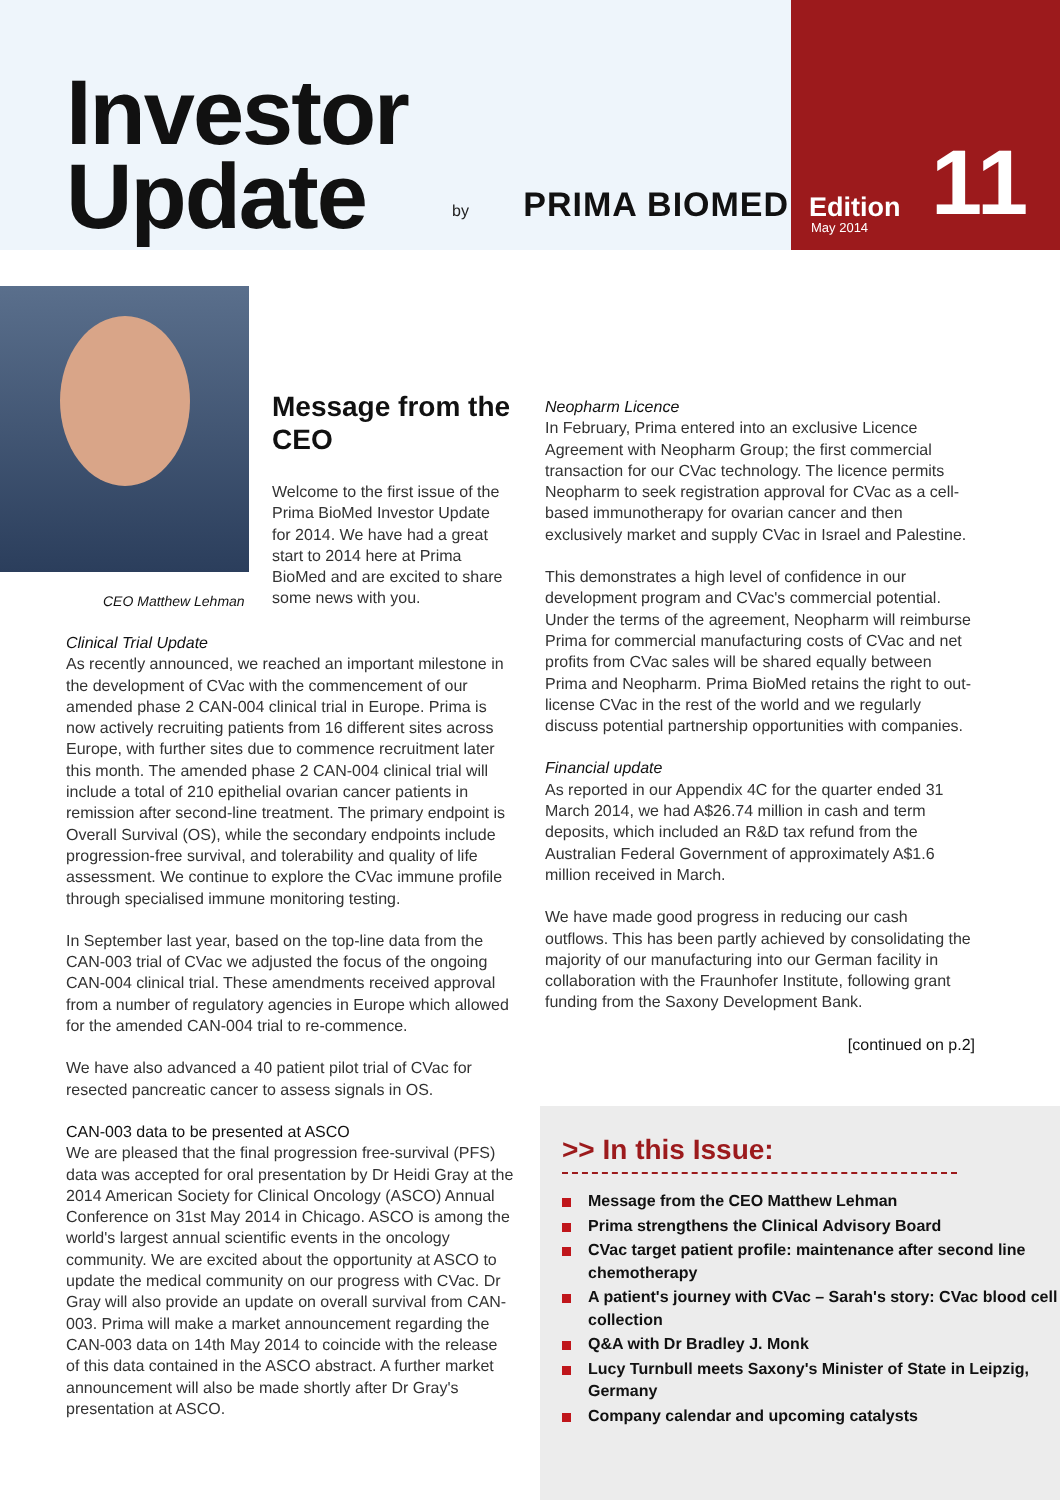Investor
Update
by PRIMA BIOMED
Edition
May 2014 11
CEO Matthew Lehman
Message from the CEO
Welcome to the first issue of the Prima BioMed Investor Update for 2014. We have had a great start to 2014 here at Prima BioMed and are excited to share some news with you.
Clinical Trial Update
As recently announced, we reached an important milestone in the development of CVac with the commencement of our amended phase 2 CAN-004 clinical trial in Europe. Prima is now actively recruiting patients from 16 different sites across Europe, with further sites due to commence recruitment later this month. The amended phase 2 CAN-004 clinical trial will include a total of 210 epithelial ovarian cancer patients in remission after second-line treatment. The primary endpoint is Overall Survival (OS), while the secondary endpoints include progression-free survival, and tolerability and quality of life assessment. We continue to explore the CVac immune profile through specialised immune monitoring testing.
In September last year, based on the top-line data from the CAN-003 trial of CVac we adjusted the focus of the ongoing CAN-004 clinical trial. These amendments received approval from a number of regulatory agencies in Europe which allowed for the amended CAN-004 trial to re-commence.
We have also advanced a 40 patient pilot trial of CVac for resected pancreatic cancer to assess signals in OS.
CAN-003 data to be presented at ASCO
We are pleased that the final progression free-survival (PFS) data was accepted for oral presentation by Dr Heidi Gray at the 2014 American Society for Clinical Oncology (ASCO) Annual Conference on 31st May 2014 in Chicago. ASCO is among the world's largest annual scientific events in the oncology community. We are excited about the opportunity at ASCO to update the medical community on our progress with CVac. Dr Gray will also provide an update on overall survival from CAN-003. Prima will make a market announcement regarding the CAN-003 data on 14th May 2014 to coincide with the release of this data contained in the ASCO abstract. A further market announcement will also be made shortly after Dr Gray's presentation at ASCO.
Neopharm Licence
In February, Prima entered into an exclusive Licence Agreement with Neopharm Group; the first commercial transaction for our CVac technology. The licence permits Neopharm to seek registration approval for CVac as a cell-based immunotherapy for ovarian cancer and then exclusively market and supply CVac in Israel and Palestine.
This demonstrates a high level of confidence in our development program and CVac's commercial potential. Under the terms of the agreement, Neopharm will reimburse Prima for commercial manufacturing costs of CVac and net profits from CVac sales will be shared equally between Prima and Neopharm. Prima BioMed retains the right to out-license CVac in the rest of the world and we regularly discuss potential partnership opportunities with companies.
Financial update
As reported in our Appendix 4C for the quarter ended 31 March 2014, we had A$26.74 million in cash and term deposits, which included an R&D tax refund from the Australian Federal Government of approximately A$1.6 million received in March.
We have made good progress in reducing our cash outflows. This has been partly achieved by consolidating the majority of our manufacturing into our German facility in collaboration with the Fraunhofer Institute, following grant funding from the Saxony Development Bank.
[continued on p.2]
>> In this Issue:
Message from the CEO Matthew Lehman
Prima strengthens the Clinical Advisory Board
CVac target patient profile: maintenance after second line chemotherapy
A patient's journey with CVac – Sarah's story: CVac blood cell collection
Q&A with Dr Bradley J. Monk
Lucy Turnbull meets Saxony's Minister of State in Leipzig, Germany
Company calendar and upcoming catalysts